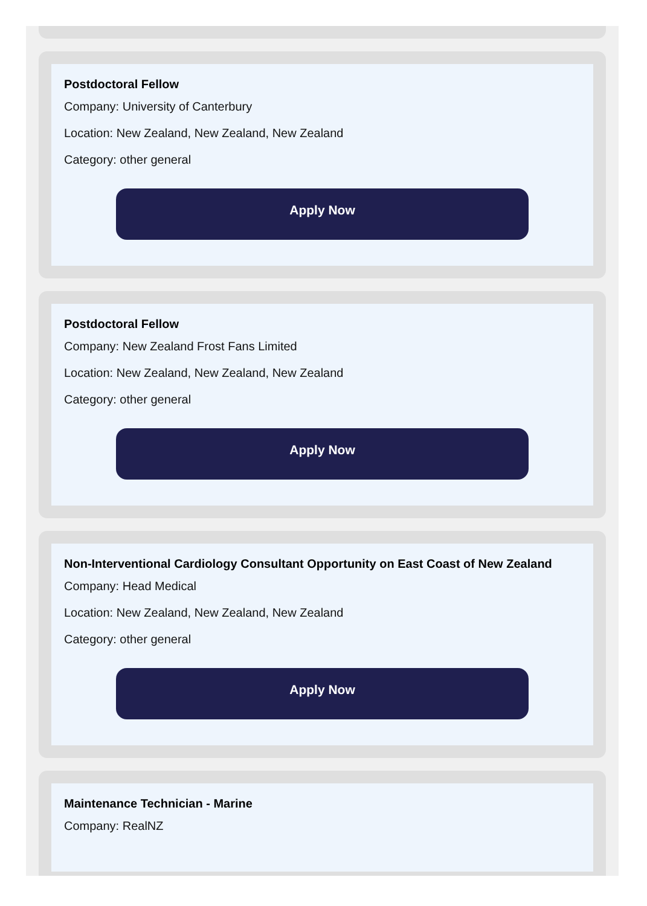Postdoctoral Fellow
Company: University of Canterbury
Location: New Zealand, New Zealand, New Zealand
Category: other general
Apply Now
Postdoctoral Fellow
Company: New Zealand Frost Fans Limited
Location: New Zealand, New Zealand, New Zealand
Category: other general
Apply Now
Non-Interventional Cardiology Consultant Opportunity on East Coast of New Zealand
Company: Head Medical
Location: New Zealand, New Zealand, New Zealand
Category: other general
Apply Now
Maintenance Technician - Marine
Company: RealNZ